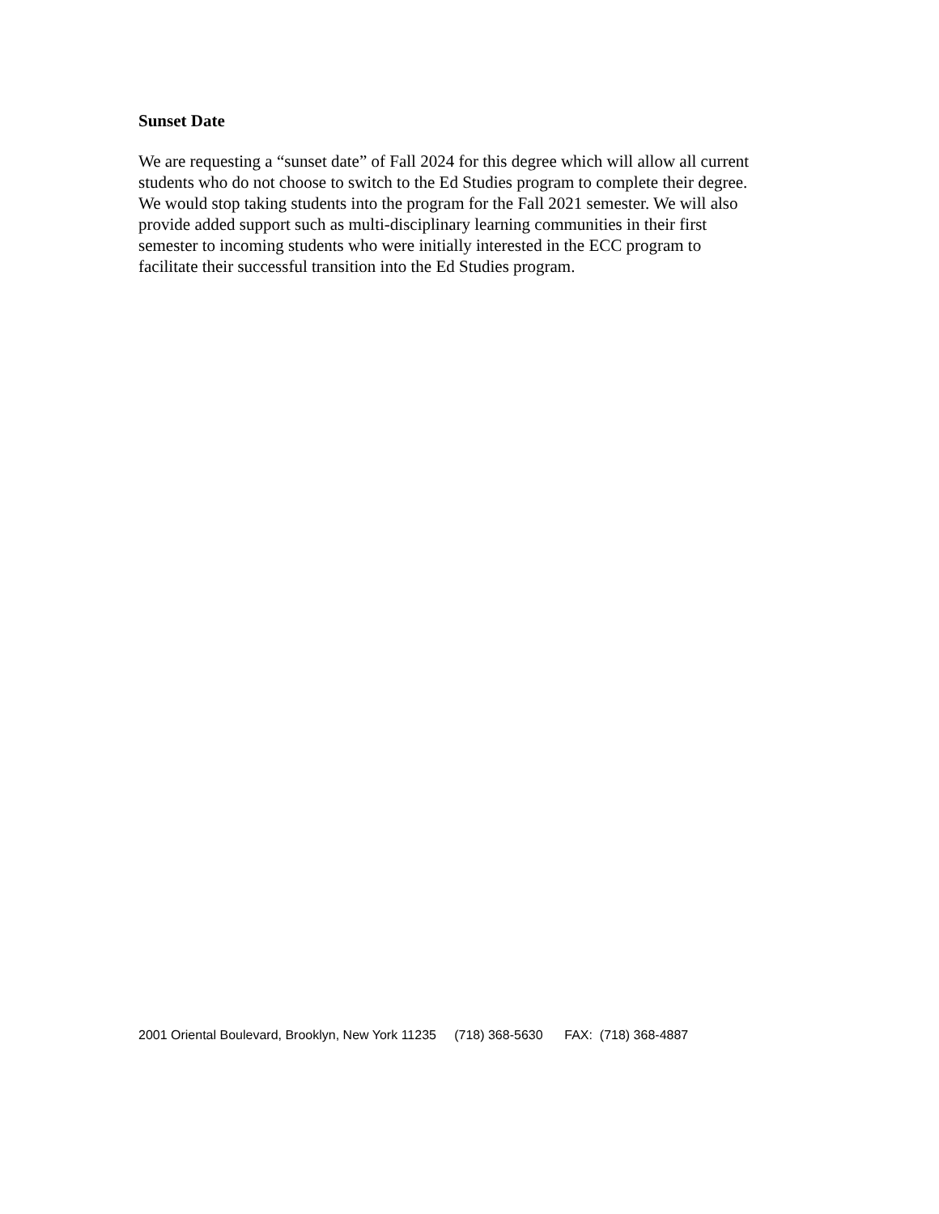Sunset Date
We are requesting a “sunset date” of Fall 2024 for this degree which will allow all current
students who do not choose to switch to the Ed Studies program to complete their degree.
We would stop taking students into the program for the Fall 2021 semester. We will also
provide added support such as multi-disciplinary learning communities in their first
semester to incoming students who were initially interested in the ECC program to
facilitate their successful transition into the Ed Studies program.
2001 Oriental Boulevard, Brooklyn, New York 11235 (718) 368-5630 FAX: (718) 368-4887